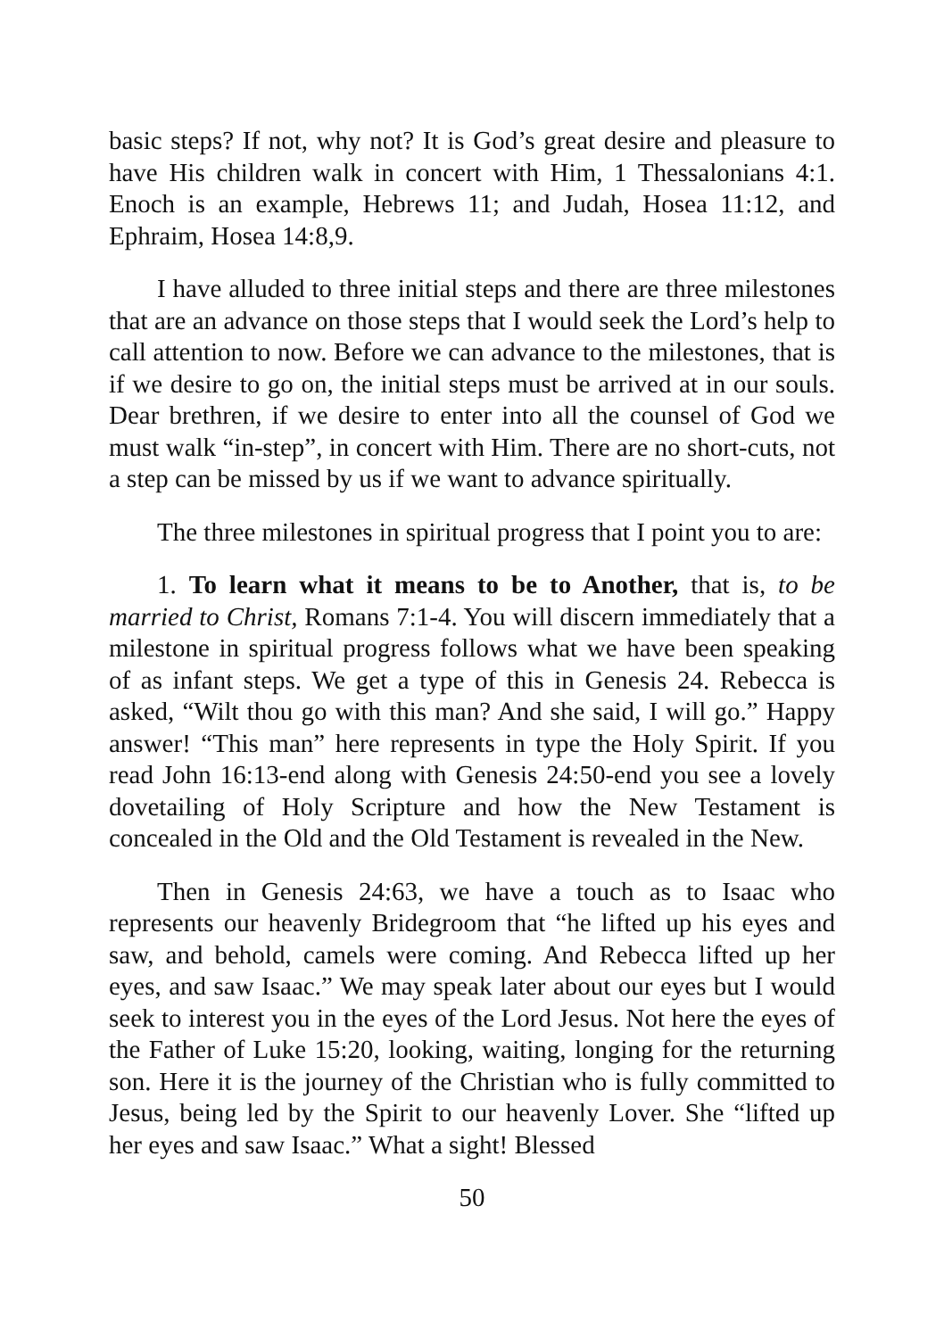basic steps? If not, why not? It is God’s great desire and pleasure to have His children walk in concert with Him, 1 Thessalonians 4:1. Enoch is an example, Hebrews 11; and Judah, Hosea 11:12, and Ephraim, Hosea 14:8,9.
I have alluded to three initial steps and there are three milestones that are an advance on those steps that I would seek the Lord’s help to call attention to now. Before we can advance to the milestones, that is if we desire to go on, the initial steps must be arrived at in our souls. Dear brethren, if we desire to enter into all the counsel of God we must walk “in-step”, in concert with Him. There are no short-cuts, not a step can be missed by us if we want to advance spiritually.
The three milestones in spiritual progress that I point you to are:
1. To learn what it means to be to Another, that is, to be married to Christ, Romans 7:1-4. You will discern immediately that a milestone in spiritual progress follows what we have been speaking of as infant steps. We get a type of this in Genesis 24. Rebecca is asked, “Wilt thou go with this man? And she said, I will go.” Happy answer! “This man” here represents in type the Holy Spirit. If you read John 16:13-end along with Genesis 24:50-end you see a lovely dovetailing of Holy Scripture and how the New Testament is concealed in the Old and the Old Testament is revealed in the New.
Then in Genesis 24:63, we have a touch as to Isaac who represents our heavenly Bridegroom that “he lifted up his eyes and saw, and behold, camels were coming. And Rebecca lifted up her eyes, and saw Isaac.” We may speak later about our eyes but I would seek to interest you in the eyes of the Lord Jesus. Not here the eyes of the Father of Luke 15:20, looking, waiting, longing for the returning son. Here it is the journey of the Christian who is fully committed to Jesus, being led by the Spirit to our heavenly Lover. She “lifted up her eyes and saw Isaac.” What a sight! Blessed
50